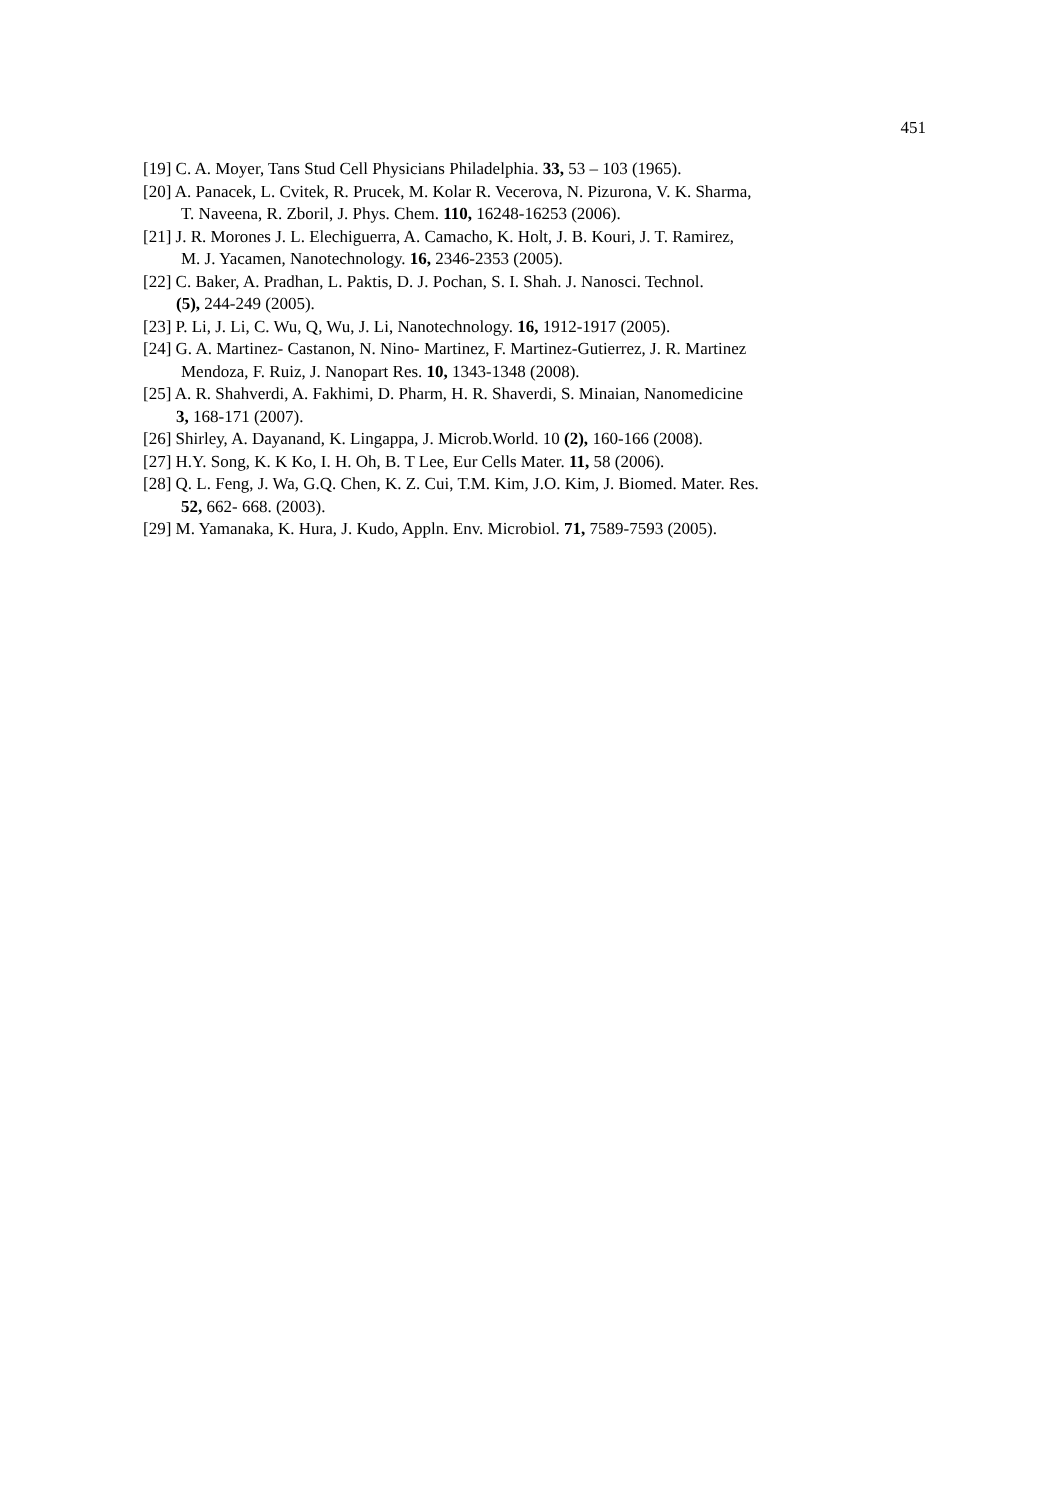451
[19] C. A. Moyer, Tans Stud Cell Physicians Philadelphia. 33, 53 – 103 (1965).
[20] A. Panacek, L. Cvitek, R. Prucek, M. Kolar R. Vecerova, N. Pizurona, V. K. Sharma,
T. Naveena, R. Zboril, J. Phys. Chem. 110, 16248-16253 (2006).
[21] J. R. Morones J. L. Elechiguerra, A. Camacho, K. Holt, J. B. Kouri, J. T. Ramirez,
M. J. Yacamen, Nanotechnology. 16, 2346-2353 (2005).
[22] C. Baker, A. Pradhan, L. Paktis, D. J. Pochan, S. I. Shah. J. Nanosci. Technol.
(5), 244-249 (2005).
[23] P. Li, J. Li, C. Wu, Q, Wu, J. Li, Nanotechnology. 16, 1912-1917 (2005).
[24] G. A. Martinez- Castanon, N. Nino- Martinez, F. Martinez-Gutierrez, J. R. Martinez
Mendoza, F. Ruiz, J. Nanopart Res. 10, 1343-1348 (2008).
[25] A. R. Shahverdi, A. Fakhimi, D. Pharm, H. R. Shaverdi, S. Minaian, Nanomedicine
3, 168-171 (2007).
[26] Shirley, A. Dayanand, K. Lingappa, J. Microb.World. 10 (2), 160-166 (2008).
[27] H.Y. Song, K. K Ko, I. H. Oh, B. T Lee, Eur Cells Mater. 11, 58 (2006).
[28] Q. L. Feng, J. Wa, G.Q. Chen, K. Z. Cui, T.M. Kim, J.O. Kim, J. Biomed. Mater. Res.
52, 662- 668. (2003).
[29] M. Yamanaka, K. Hura, J. Kudo, Appln. Env. Microbiol. 71, 7589-7593 (2005).